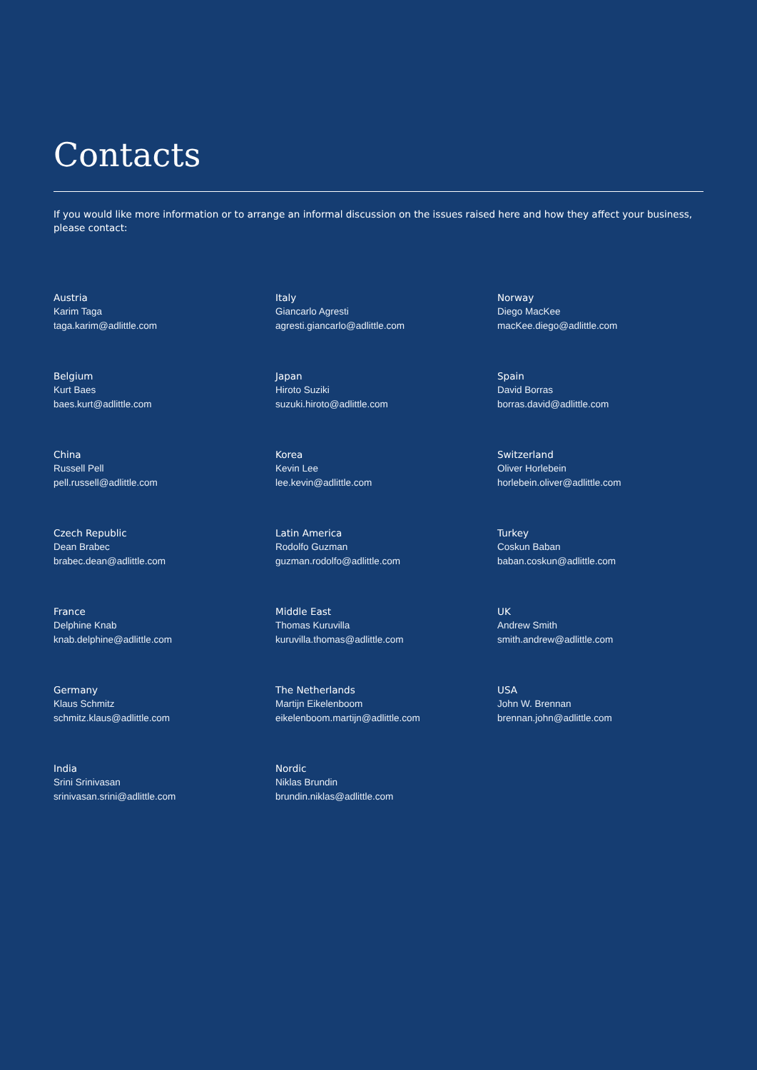Contacts
If you would like more information or to arrange an informal discussion on the issues raised here and how they affect your business, please contact:
Austria
Karim Taga
taga.karim@adlittle.com
Italy
Giancarlo Agresti
agresti.giancarlo@adlittle.com
Norway
Diego MacKee
macKee.diego@adlittle.com
Belgium
Kurt Baes
baes.kurt@adlittle.com
Japan
Hiroto Suziki
suzuki.hiroto@adlittle.com
Spain
David Borras
borras.david@adlittle.com
China
Russell Pell
pell.russell@adlittle.com
Korea
Kevin Lee
lee.kevin@adlittle.com
Switzerland
Oliver Horlebein
horlebein.oliver@adlittle.com
Czech Republic
Dean Brabec
brabec.dean@adlittle.com
Latin America
Rodolfo Guzman
guzman.rodolfo@adlittle.com
Turkey
Coskun Baban
baban.coskun@adlittle.com
France
Delphine Knab
knab.delphine@adlittle.com
Middle East
Thomas Kuruvilla
kuruvilla.thomas@adlittle.com
UK
Andrew Smith
smith.andrew@adlittle.com
Germany
Klaus Schmitz
schmitz.klaus@adlittle.com
The Netherlands
Martijn Eikelenboom
eikelenboom.martijn@adlittle.com
USA
John W. Brennan
brennan.john@adlittle.com
India
Srini Srinivasan
srinivasan.srini@adlittle.com
Nordic
Niklas Brundin
brundin.niklas@adlittle.com